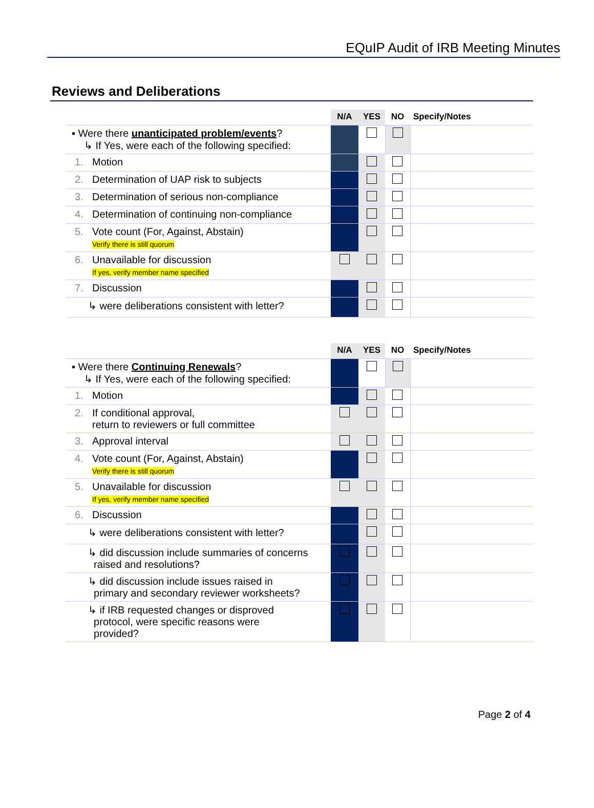EQuIP Audit of IRB Meeting Minutes
Reviews and Deliberations
| | N/A | YES | NO | Specify/Notes |
| --- | --- | --- | --- | --- |
| ▪ Were there unanticipated problem/events ? ↳ If Yes, were each of the following specified: | | | | |
| 1. Motion | | | | |
| 2. Determination of UAP risk to subjects | | | | |
| 3. Determination of serious non-compliance | | | | |
| 4. Determination of continuing non-compliance | | | | |
| 5. Vote count (For, Against, Abstain) Verify there is still quorum | | | | |
| 6. Unavailable for discussion If yes, verify member name specified | | | | |
| 7. Discussion | | | | |
| ↳ were deliberations consistent with letter? | | | | |
| | N/A | YES | NO | Specify/Notes |
| --- | --- | --- | --- | --- |
| ▪ Were there Continuing Renewals ? ↳ If Yes, were each of the following specified: | | | | |
| 1. Motion | | | | |
| 2. If conditional approval, return to reviewers or full committee | | | | |
| 3. Approval interval | | | | |
| 4. Vote count (For, Against, Abstain) Verify there is still quorum | | | | |
| 5. Unavailable for discussion If yes, verify member name specified | | | | |
| 6. Discussion | | | | |
| ↳ were deliberations consistent with letter? | | | | |
| ↳ did discussion include summaries of concerns raised and resolutions? | | | | |
| ↳ did discussion include issues raised in primary and secondary reviewer worksheets? | | | | |
| ↳ if IRB requested changes or disproved protocol, were specific reasons were provided? | | | | |
Page 2 of 4